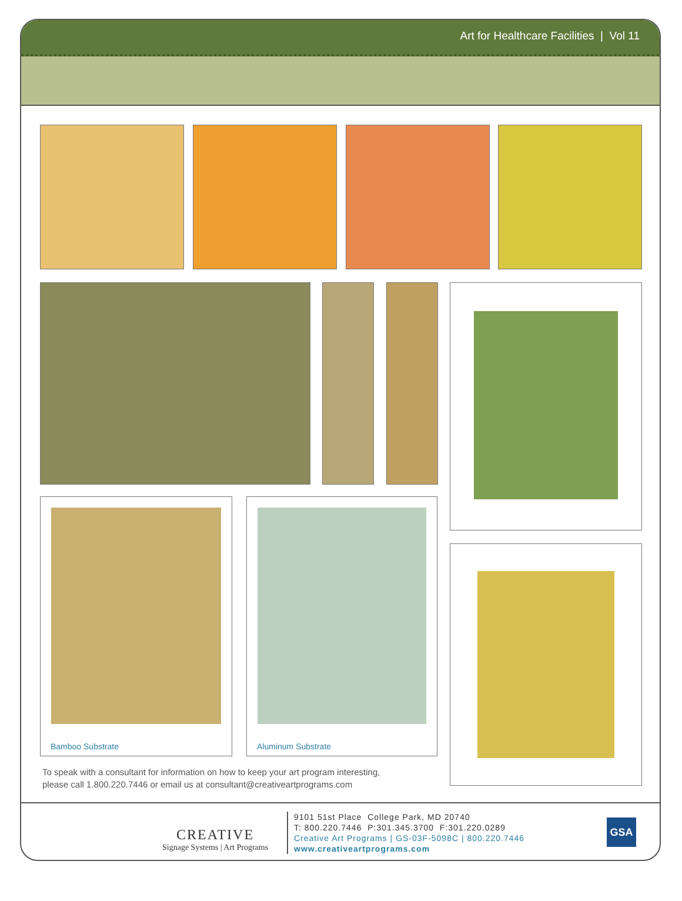Art for Healthcare Facilities | Vol 11
Bamboo Substrate Aluminum Substrate
To speak with a consultant for information on how to keep your art program interesting,
please call 1.800.220.7446 or email us at consultant@creativeartprograms.com
CREATIVE
Signage Systems | Art Programs
9101 51st Place College Park, MD 20740
T: 800.220.7446 P:301.345.3700 F:301.220.0289
Creative Art Programs | GS-03F-5098C | 800.220.7446
www.creativeartprograms.com
GSA